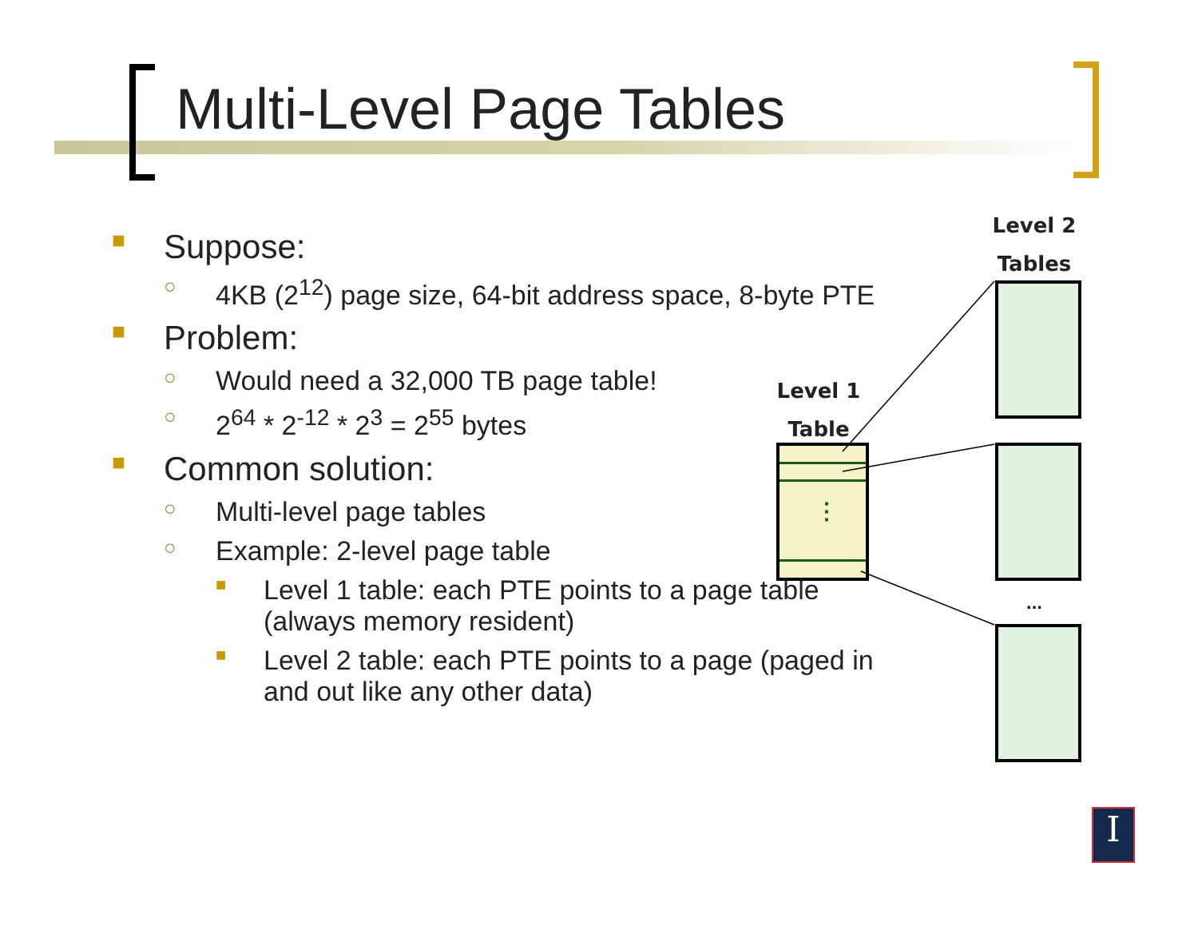Multi-Level Page Tables
■ Suppose:
○ 4KB (2<sup>12</sup>) page size, 64-bit address space, 8-byte PTE
■ Problem:
○ Would need a 32,000 TB page table!
○ 2<sup>64</sup> * 2<sup>-12</sup> * 2<sup>3</sup> = 2<sup>55</sup> bytes
■ Common solution:
○ Multi-level page tables
○ Example: 2-level page table
■ Level 1 table: each PTE points to a page table (always memory resident)
■ Level 2 table: each PTE points to a page (paged in and out like any other data)
Level 2
Tables
Level 1
Table
⋮
...
I